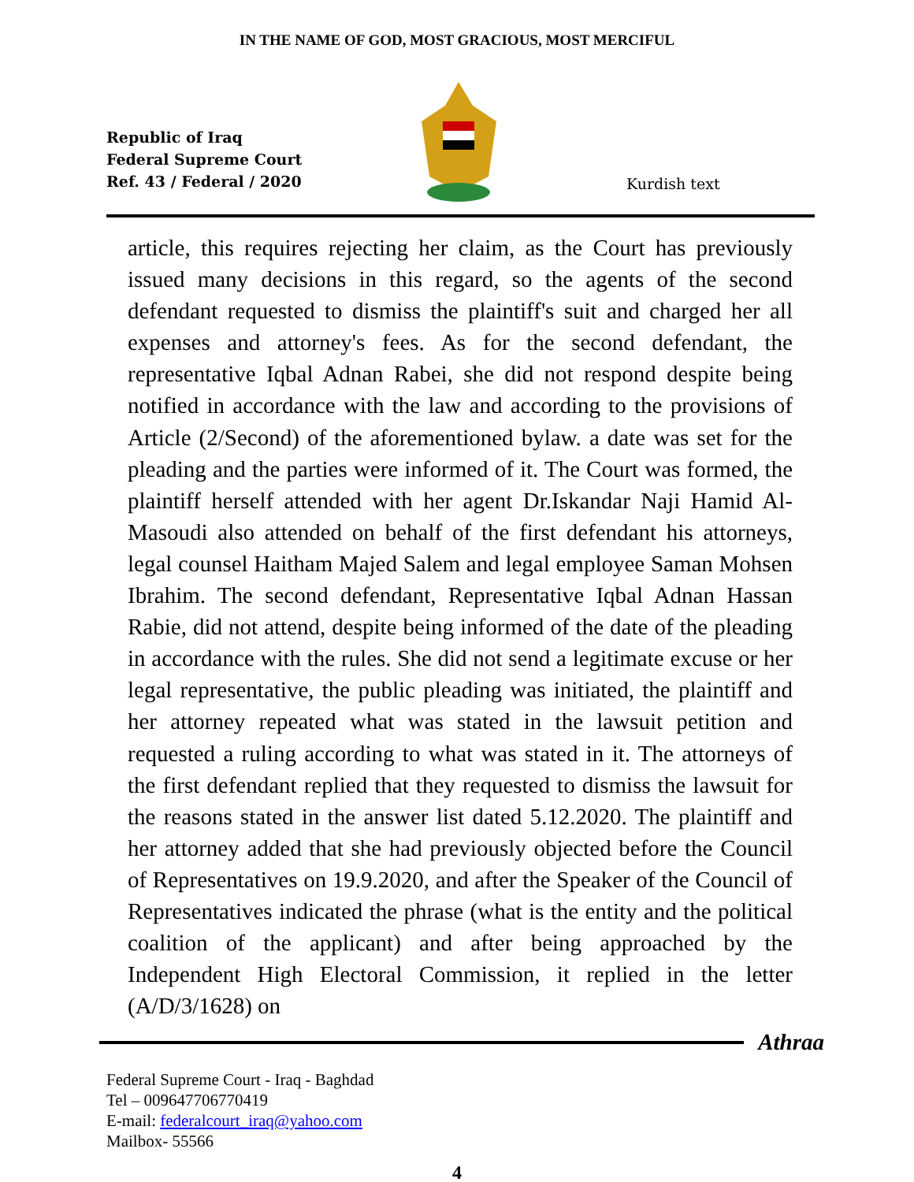IN THE NAME OF GOD, MOST GRACIOUS, MOST MERCIFUL
Republic of Iraq
Federal Supreme Court
Ref. 43 / Federal / 2020
Kurdish text
article, this requires rejecting her claim, as the Court has previously issued many decisions in this regard, so the agents of the second defendant requested to dismiss the plaintiff's suit and charged her all expenses and attorney's fees. As for the second defendant, the representative Iqbal Adnan Rabei, she did not respond despite being notified in accordance with the law and according to the provisions of Article (2/Second) of the aforementioned bylaw. a date was set for the pleading and the parties were informed of it. The Court was formed, the plaintiff herself attended with her agent Dr.Iskandar Naji Hamid Al-Masoudi also attended on behalf of the first defendant his attorneys, legal counsel Haitham Majed Salem and legal employee Saman Mohsen Ibrahim. The second defendant, Representative Iqbal Adnan Hassan Rabie, did not attend, despite being informed of the date of the pleading in accordance with the rules. She did not send a legitimate excuse or her legal representative, the public pleading was initiated, the plaintiff and her attorney repeated what was stated in the lawsuit petition and requested a ruling according to what was stated in it. The attorneys of the first defendant replied that they requested to dismiss the lawsuit for the reasons stated in the answer list dated 5.12.2020. The plaintiff and her attorney added that she had previously objected before the Council of Representatives on 19.9.2020, and after the Speaker of the Council of Representatives indicated the phrase (what is the entity and the political coalition of the applicant) and after being approached by the Independent High Electoral Commission, it replied in the letter (A/D/3/1628) on
Athraa
Federal Supreme Court - Iraq - Baghdad
Tel – 009647706770419
E-mail: federalcourt_iraq@yahoo.com
Mailbox- 55566
4